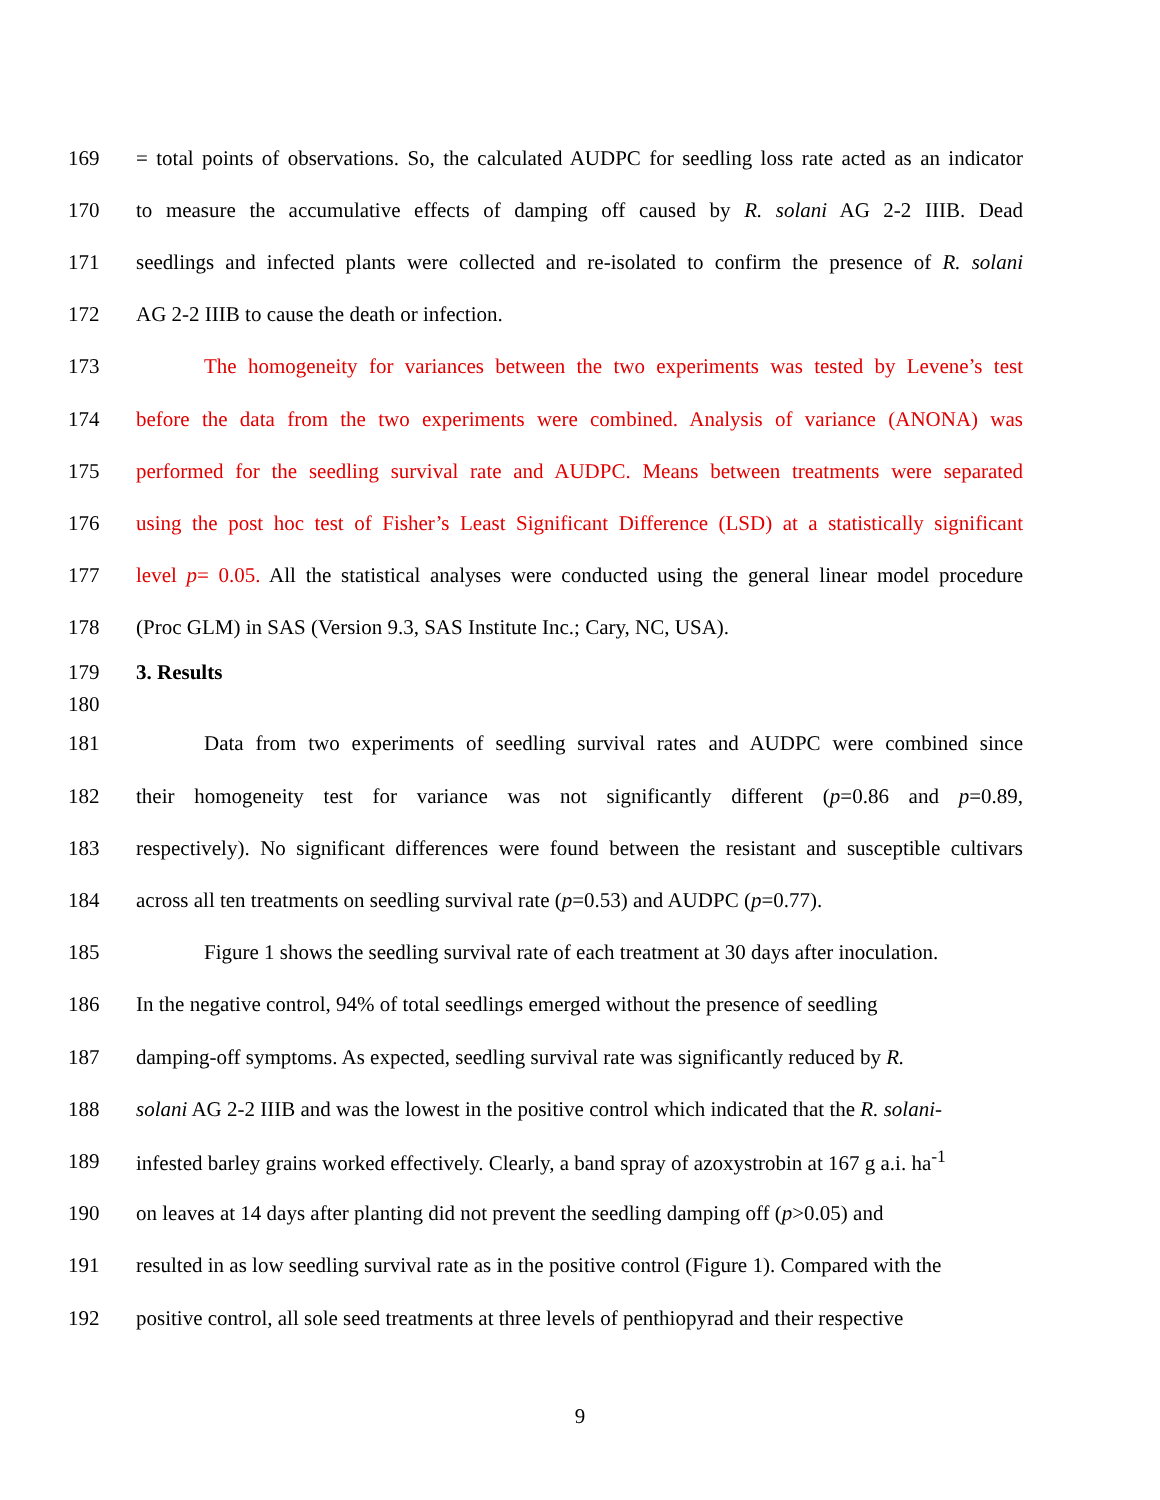169 = total points of observations. So, the calculated AUDPC for seedling loss rate acted as an indicator
170 to measure the accumulative effects of damping off caused by R. solani AG 2-2 IIIB. Dead
171 seedlings and infected plants were collected and re-isolated to confirm the presence of R. solani
172 AG 2-2 IIIB to cause the death or infection.
173 The homogeneity for variances between the two experiments was tested by Levene’s test
174 before the data from the two experiments were combined. Analysis of variance (ANONA) was
175 performed for the seedling survival rate and AUDPC. Means between treatments were separated
176 using the post hoc test of Fisher’s Least Significant Difference (LSD) at a statistically significant
177 level p= 0.05. All the statistical analyses were conducted using the general linear model procedure
178 (Proc GLM) in SAS (Version 9.3, SAS Institute Inc.; Cary, NC, USA).
179 3. Results
180
181 Data from two experiments of seedling survival rates and AUDPC were combined since
182 their homogeneity test for variance was not significantly different (p=0.86 and p=0.89,
183 respectively). No significant differences were found between the resistant and susceptible cultivars
184 across all ten treatments on seedling survival rate (p=0.53) and AUDPC (p=0.77).
185 Figure 1 shows the seedling survival rate of each treatment at 30 days after inoculation.
186 In the negative control, 94% of total seedlings emerged without the presence of seedling
187 damping-off symptoms. As expected, seedling survival rate was significantly reduced by R.
188 solani AG 2-2 IIIB and was the lowest in the positive control which indicated that the R. solani-
189 infested barley grains worked effectively. Clearly, a band spray of azoxystrobin at 167 g a.i. ha<sup>-1</sup>
190 on leaves at 14 days after planting did not prevent the seedling damping off (p>0.05) and
191 resulted in as low seedling survival rate as in the positive control (Figure 1). Compared with the
192 positive control, all sole seed treatments at three levels of penthiopyrad and their respective
9